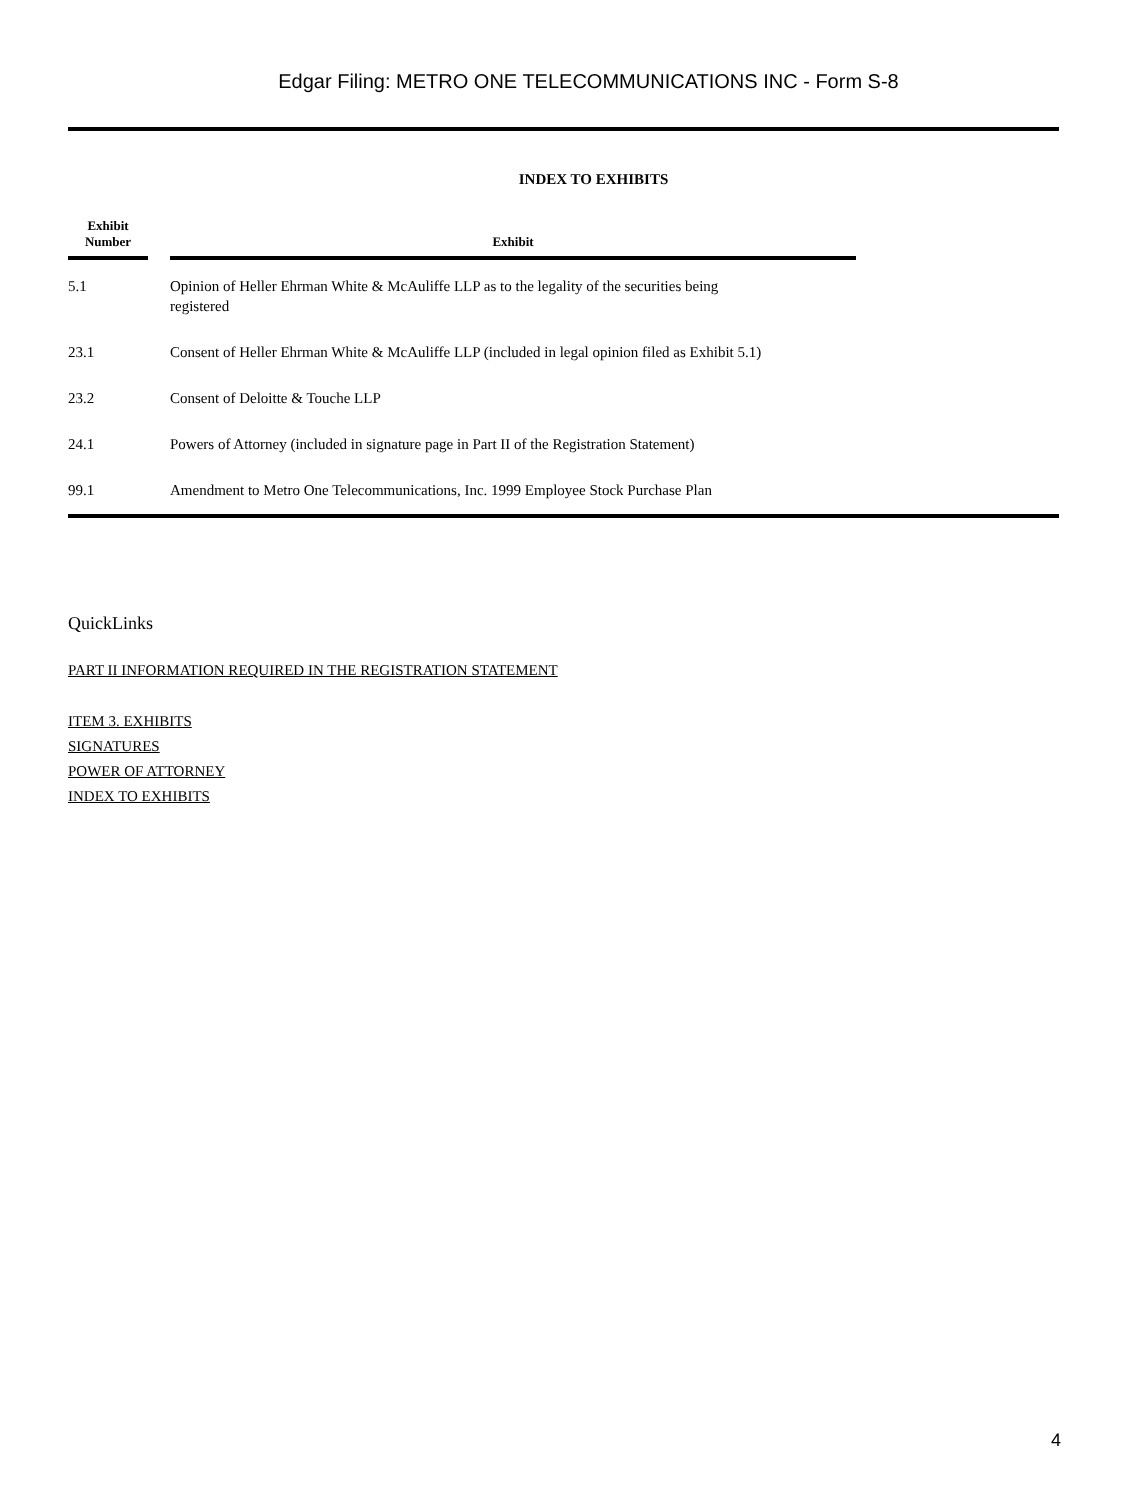Edgar Filing: METRO ONE TELECOMMUNICATIONS INC - Form S-8
INDEX TO EXHIBITS
| Exhibit Number | | Exhibit | |
| --- | --- | --- | --- |
| 5.1 | | Opinion of Heller Ehrman White & McAuliffe LLP as to the legality of the securities being registered | |
| 23.1 | | Consent of Heller Ehrman White & McAuliffe LLP (included in legal opinion filed as Exhibit 5.1) | |
| 23.2 | | Consent of Deloitte & Touche LLP | |
| 24.1 | | Powers of Attorney (included in signature page in Part II of the Registration Statement) | |
| 99.1 | | Amendment to Metro One Telecommunications, Inc. 1999 Employee Stock Purchase Plan | |
QuickLinks
PART II INFORMATION REQUIRED IN THE REGISTRATION STATEMENT
ITEM 3. EXHIBITS
SIGNATURES
POWER OF ATTORNEY
INDEX TO EXHIBITS
4